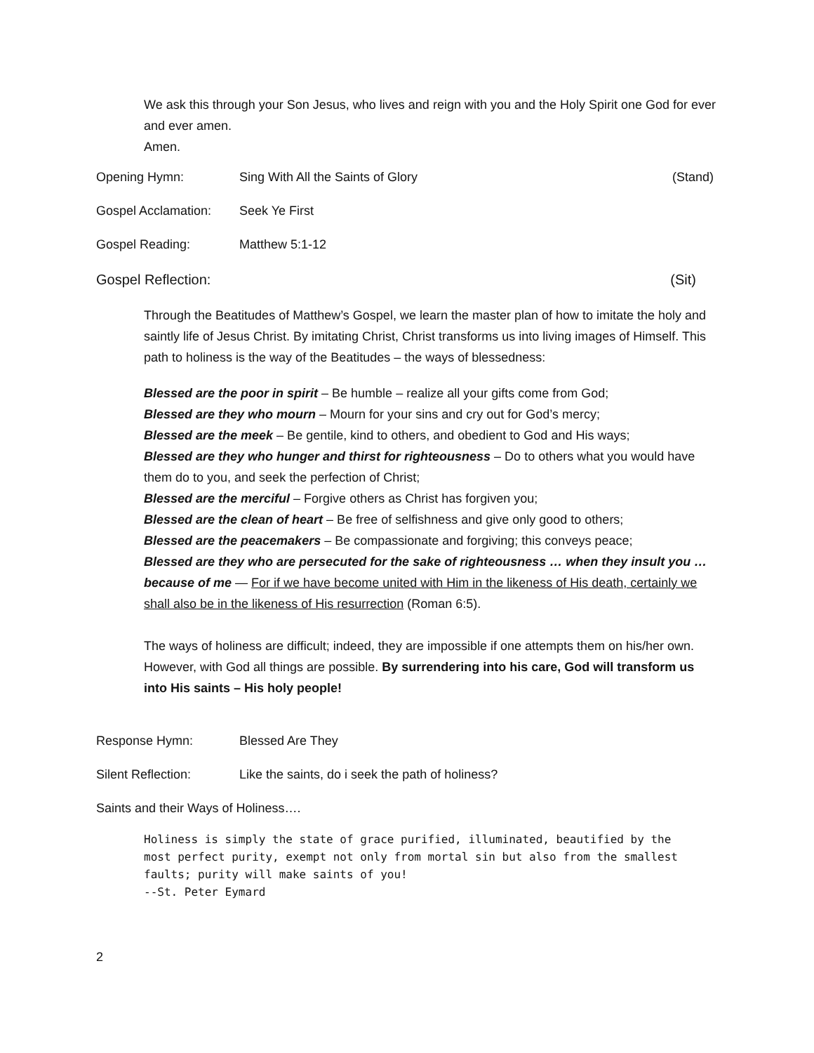We ask this through your Son Jesus, who lives and reign with you and the Holy Spirit one God for ever and ever amen.
Amen.
Opening Hymn: Sing With All the Saints of Glory (Stand)
Gospel Acclamation: Seek Ye First
Gospel Reading: Matthew 5:1-12
Gospel Reflection: (Sit)
Through the Beatitudes of Matthew’s Gospel, we learn the master plan of how to imitate the holy and saintly life of Jesus Christ. By imitating Christ, Christ transforms us into living images of Himself. This path to holiness is the way of the Beatitudes – the ways of blessedness:
Blessed are the poor in spirit – Be humble – realize all your gifts come from God;
Blessed are they who mourn – Mourn for your sins and cry out for God’s mercy;
Blessed are the meek – Be gentile, kind to others, and obedient to God and His ways;
Blessed are they who hunger and thirst for righteousness – Do to others what you would have them do to you, and seek the perfection of Christ;
Blessed are the merciful – Forgive others as Christ has forgiven you;
Blessed are the clean of heart – Be free of selfishness and give only good to others;
Blessed are the peacemakers – Be compassionate and forgiving; this conveys peace;
Blessed are they who are persecuted for the sake of righteousness … when they insult you … because of me — For if we have become united with Him in the likeness of His death, certainly we shall also be in the likeness of His resurrection (Roman 6:5).
The ways of holiness are difficult; indeed, they are impossible if one attempts them on his/her own. However, with God all things are possible. By surrendering into his care, God will transform us into His saints – His holy people!
Response Hymn: Blessed Are They
Silent Reflection: Like the saints, do i seek the path of holiness?
Saints and their Ways of Holiness….
Holiness is simply the state of grace purified, illuminated, beautified by the most perfect purity, exempt not only from mortal sin but also from the smallest faults; purity will make saints of you!
--St. Peter Eymard
2